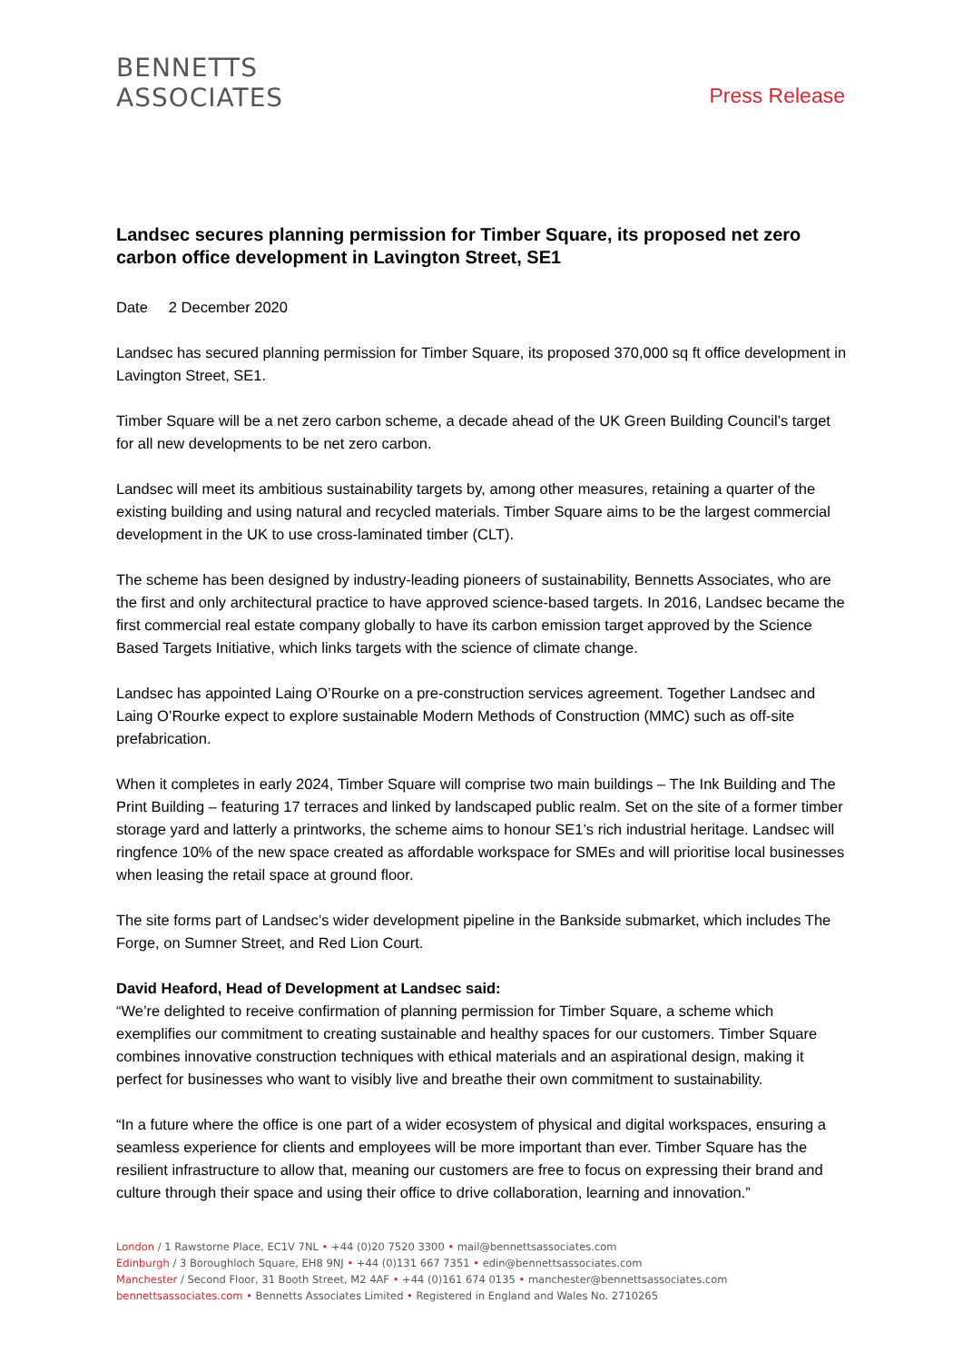BENNETTS
ASSOCIATES
Press Release
Landsec secures planning permission for Timber Square, its proposed net zero carbon office development in Lavington Street, SE1
Date 2 December 2020
Landsec has secured planning permission for Timber Square, its proposed 370,000 sq ft office development in Lavington Street, SE1.
Timber Square will be a net zero carbon scheme, a decade ahead of the UK Green Building Council’s target for all new developments to be net zero carbon.
Landsec will meet its ambitious sustainability targets by, among other measures, retaining a quarter of the existing building and using natural and recycled materials. Timber Square aims to be the largest commercial development in the UK to use cross-laminated timber (CLT).
The scheme has been designed by industry-leading pioneers of sustainability, Bennetts Associates, who are the first and only architectural practice to have approved science-based targets. In 2016, Landsec became the first commercial real estate company globally to have its carbon emission target approved by the Science Based Targets Initiative, which links targets with the science of climate change.
Landsec has appointed Laing O’Rourke on a pre-construction services agreement. Together Landsec and Laing O’Rourke expect to explore sustainable Modern Methods of Construction (MMC) such as off-site prefabrication.
When it completes in early 2024, Timber Square will comprise two main buildings – The Ink Building and The Print Building – featuring 17 terraces and linked by landscaped public realm. Set on the site of a former timber storage yard and latterly a printworks, the scheme aims to honour SE1’s rich industrial heritage. Landsec will ringfence 10% of the new space created as affordable workspace for SMEs and will prioritise local businesses when leasing the retail space at ground floor.
The site forms part of Landsec’s wider development pipeline in the Bankside submarket, which includes The Forge, on Sumner Street, and Red Lion Court.
David Heaford, Head of Development at Landsec said:
“We’re delighted to receive confirmation of planning permission for Timber Square, a scheme which exemplifies our commitment to creating sustainable and healthy spaces for our customers. Timber Square combines innovative construction techniques with ethical materials and an aspirational design, making it perfect for businesses who want to visibly live and breathe their own commitment to sustainability.
“In a future where the office is one part of a wider ecosystem of physical and digital workspaces, ensuring a seamless experience for clients and employees will be more important than ever. Timber Square has the resilient infrastructure to allow that, meaning our customers are free to focus on expressing their brand and culture through their space and using their office to drive collaboration, learning and innovation.”
London / 1 Rawstorne Place, EC1V 7NL • +44 (0)20 7520 3300 • mail@bennettsassociates.com
Edinburgh / 3 Boroughloch Square, EH8 9NJ • +44 (0)131 667 7351 • edin@bennettsassociates.com
Manchester / Second Floor, 31 Booth Street, M2 4AF • +44 (0)161 674 0135 • manchester@bennettsassociates.com
bennettsassociates.com • Bennetts Associates Limited • Registered in England and Wales No. 2710265